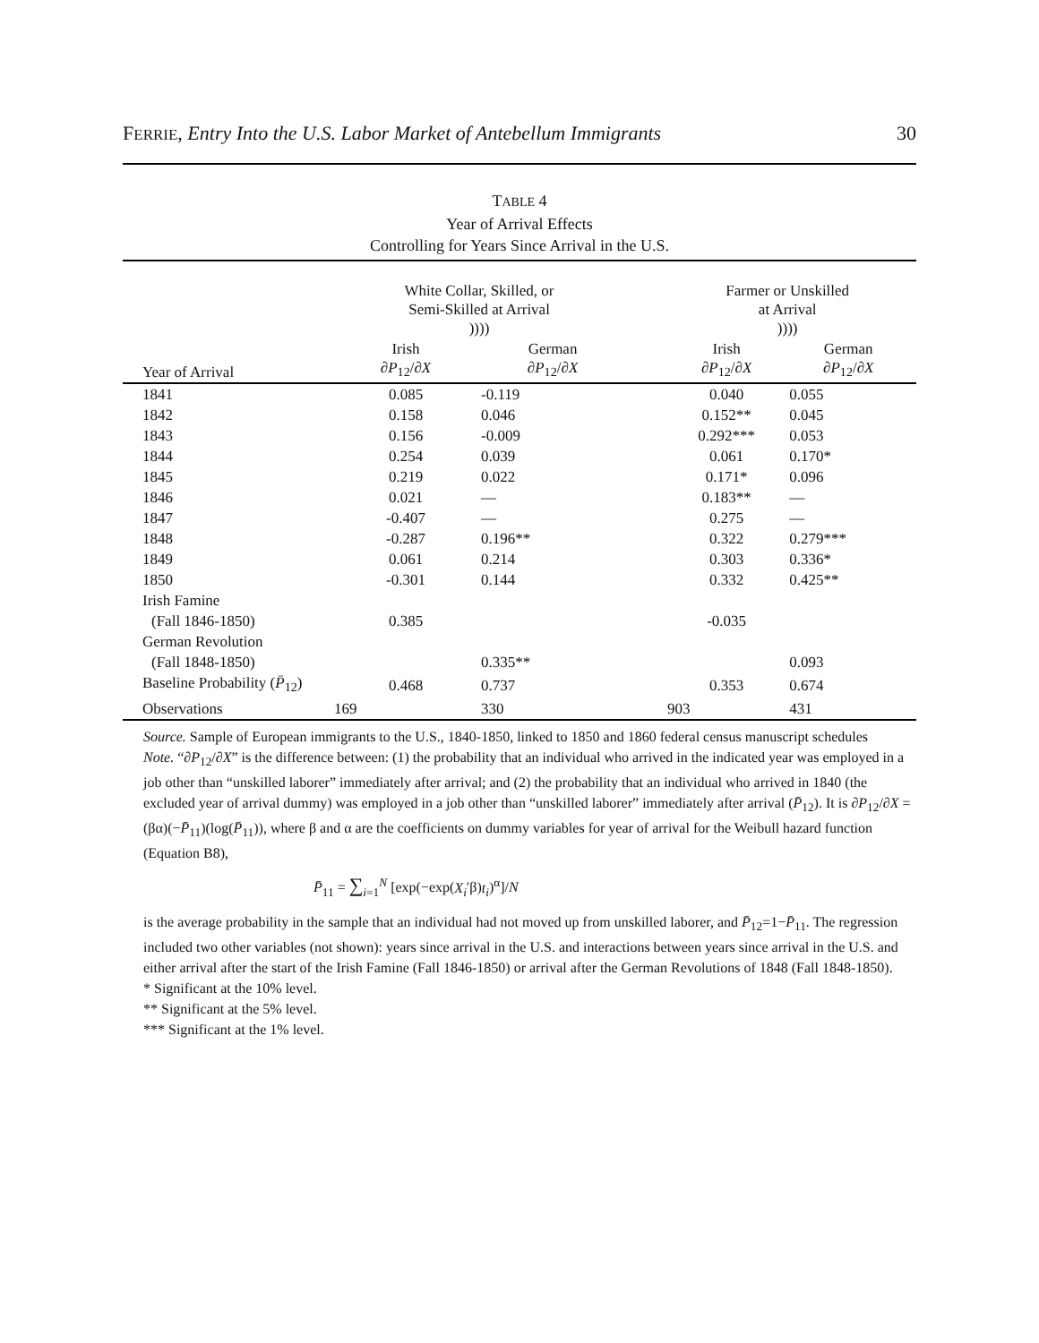FERRIE, Entry Into the U.S. Labor Market of Antebellum Immigrants 30
TABLE 4
Year of Arrival Effects
Controlling for Years Since Arrival in the U.S.
| | White Collar, Skilled, or Semi-Skilled at Arrival )))) | | | Farmer or Unskilled at Arrival )))) | | |
| --- | --- | --- | --- | --- | --- | --- |
| Year of Arrival | Irish ∂P<sub>12</sub>/ ∂X | German ∂P<sub>12</sub>/ ∂X | | Irish ∂P<sub>12</sub>/ ∂X | German ∂P<sub>12</sub>/ ∂X | |
| 1841 | 0.085 | -0.119 | | 0.040 | 0.055 | |
| 1842 | 0.158 | 0.046 | | 0.152** | 0.045 | |
| 1843 | 0.156 | -0.009 | | 0.292*** | 0.053 | |
| 1844 | 0.254 | 0.039 | | 0.061 | 0.170* | |
| 1845 | 0.219 | 0.022 | | 0.171* | 0.096 | |
| 1846 | 0.021 | — | | 0.183** | — | |
| 1847 | -0.407 | — | | 0.275 | — | |
| 1848 | -0.287 | 0.196** | | 0.322 | 0.279*** | |
| 1849 | 0.061 | 0.214 | | 0.303 | 0.336* | |
| 1850 | -0.301 | 0.144 | | 0.332 | 0.425** | |
| Irish Famine | | | | | | |
| (Fall 1846-1850) | 0.385 | | | -0.035 | | |
| German Revolution | | | | | | |
| (Fall 1848-1850) | | 0.335** | | | 0.093 | |
| Baseline Probability ( P̄<sub>12</sub>) | 0.468 | 0.737 | | 0.353 | 0.674 | |
| Observations | 169 | 330 | | 903 | 431 | |
Source. Sample of European immigrants to the U.S., 1840-1850, linked to 1850 and 1860 federal census manuscript schedules
Note. “∂P<sub>12</sub>/∂X” is the difference between: (1) the probability that an individual who arrived in the indicated year was employed in a job other than “unskilled laborer” immediately after arrival; and (2) the probability that an individual who arrived in 1840 (the excluded year of arrival dummy) was employed in a job other than “unskilled laborer” immediately after arrival (P̄<sub>12</sub>). It is ∂P<sub>12</sub>/∂X = (βα)(−P̄<sub>11</sub>)(log(P̄<sub>11</sub>)), where β and α are the coefficients on dummy variables for year of arrival for the Weibull hazard function (Equation B8),
P̄<sub>11</sub> = ∑<sub>i=1</sub><sup>N</sup> [exp(−exp(X<sub>i</sub>′β)t<sub>i</sub>)<sup>α</sup>]/N
is the average probability in the sample that an individual had not moved up from unskilled laborer, and P̄<sub>12</sub>=1−P̄<sub>11</sub>. The regression included two other variables (not shown): years since arrival in the U.S. and interactions between years since arrival in the U.S. and either arrival after the start of the Irish Famine (Fall 1846-1850) or arrival after the German Revolutions of 1848 (Fall 1848-1850).
* Significant at the 10% level.
** Significant at the 5% level.
*** Significant at the 1% level.